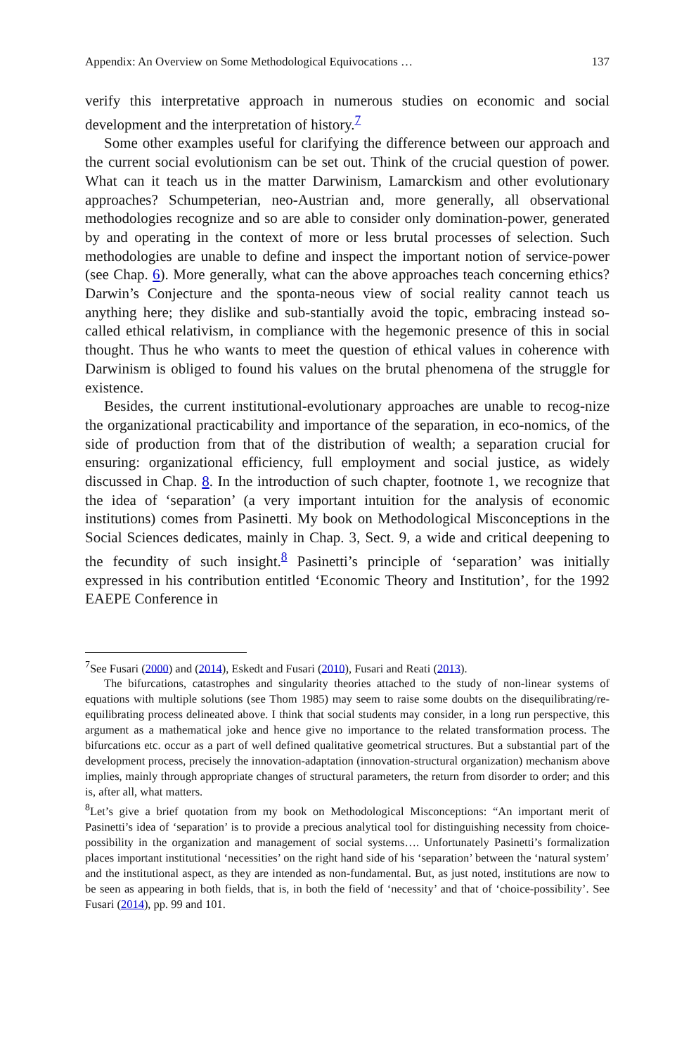Appendix: An Overview on Some Methodological Equivocations … 137
verify this interpretative approach in numerous studies on economic and social development and the interpretation of history.<sup>7</sup>
Some other examples useful for clarifying the difference between our approach and the current social evolutionism can be set out. Think of the crucial question of power. What can it teach us in the matter Darwinism, Lamarckism and other evolutionary approaches? Schumpeterian, neo-Austrian and, more generally, all observational methodologies recognize and so are able to consider only domination-power, generated by and operating in the context of more or less brutal processes of selection. Such methodologies are unable to define and inspect the important notion of service-power (see Chap. 6). More generally, what can the above approaches teach concerning ethics? Darwin’s Conjecture and the sponta-neous view of social reality cannot teach us anything here; they dislike and sub-stantially avoid the topic, embracing instead so-called ethical relativism, in compliance with the hegemonic presence of this in social thought. Thus he who wants to meet the question of ethical values in coherence with Darwinism is obliged to found his values on the brutal phenomena of the struggle for existence.
Besides, the current institutional-evolutionary approaches are unable to recog-nize the organizational practicability and importance of the separation, in eco-nomics, of the side of production from that of the distribution of wealth; a separation crucial for ensuring: organizational efficiency, full employment and social justice, as widely discussed in Chap. 8. In the introduction of such chapter, footnote 1, we recognize that the idea of ‘separation’ (a very important intuition for the analysis of economic institutions) comes from Pasinetti. My book on Methodological Misconceptions in the Social Sciences dedicates, mainly in Chap. 3, Sect. 9, a wide and critical deepening to the fecundity of such insight.<sup>8</sup> Pasinetti’s principle of ‘separation’ was initially expressed in his contribution entitled ‘Economic Theory and Institution’, for the 1992 EAEPE Conference in
<sup>7</sup> See Fusari (2000) and (2014), Eskedt and Fusari (2010), Fusari and Reati (2013).
The bifurcations, catastrophes and singularity theories attached to the study of non-linear systems of equations with multiple solutions (see Thom 1985) may seem to raise some doubts on the disequilibrating/re-equilibrating process delineated above. I think that social students may consider, in a long run perspective, this argument as a mathematical joke and hence give no importance to the related transformation process. The bifurcations etc. occur as a part of well defined qualitative geometrical structures. But a substantial part of the development process, precisely the innovation-adaptation (innovation-structural organization) mechanism above implies, mainly through appropriate changes of structural parameters, the return from disorder to order; and this is, after all, what matters.
<sup>8</sup> Let’s give a brief quotation from my book on Methodological Misconceptions: “An important merit of Pasinetti’s idea of ‘separation’ is to provide a precious analytical tool for distinguishing necessity from choice-possibility in the organization and management of social systems…. Unfortunately Pasinetti’s formalization places important institutional ‘necessities’ on the right hand side of his ‘separation’ between the ‘natural system’ and the institutional aspect, as they are intended as non-fundamental. But, as just noted, institutions are now to be seen as appearing in both fields, that is, in both the field of ‘necessity’ and that of ‘choice-possibility’. See Fusari (2014), pp. 99 and 101.